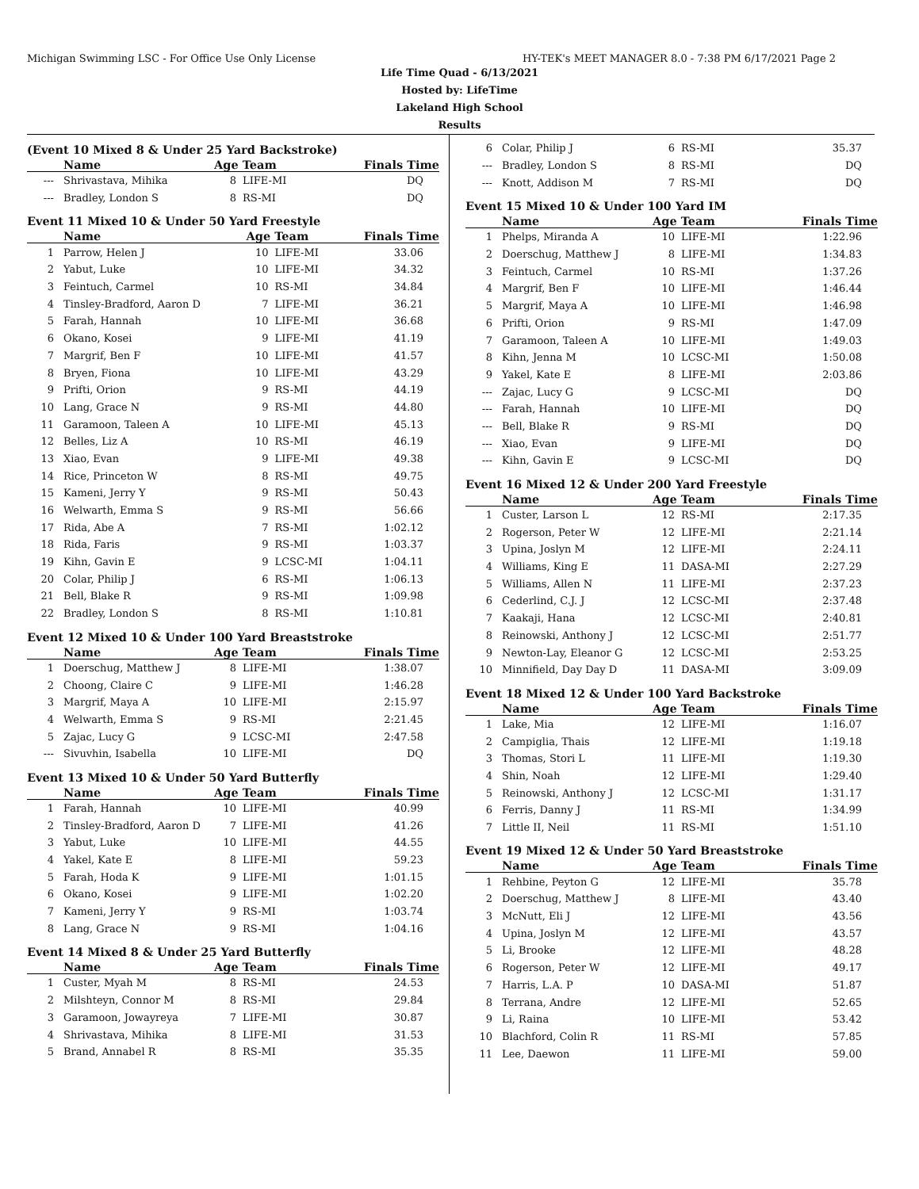Michigan Swimming LSC - For Office Use Only License HY-TEK's MEET MANAGER 8.0 - 7:38 PM 6/17/2021 Page 2
Life Time Quad - 6/13/2021
Hosted by: LifeTime
Lakeland High School
Results
(Event 10 Mixed 8 & Under 25 Yard Backstroke)
| | Name | Age Team | | Finals Time |
| --- | --- | --- | --- | --- |
| --- | Shrivastava, Mihika | 8 | LIFE-MI | DQ |
| --- | Bradley, London S | 8 | RS-MI | DQ |
Event 11 Mixed 10 & Under 50 Yard Freestyle
| | Name | Age Team | | Finals Time |
| --- | --- | --- | --- | --- |
| 1 | Parrow, Helen J | 10 | LIFE-MI | 33.06 |
| 2 | Yabut, Luke | 10 | LIFE-MI | 34.32 |
| 3 | Feintuch, Carmel | 10 | RS-MI | 34.84 |
| 4 | Tinsley-Bradford, Aaron D | 7 | LIFE-MI | 36.21 |
| 5 | Farah, Hannah | 10 | LIFE-MI | 36.68 |
| 6 | Okano, Kosei | 9 | LIFE-MI | 41.19 |
| 7 | Margrif, Ben F | 10 | LIFE-MI | 41.57 |
| 8 | Bryen, Fiona | 10 | LIFE-MI | 43.29 |
| 9 | Prifti, Orion | 9 | RS-MI | 44.19 |
| 10 | Lang, Grace N | 9 | RS-MI | 44.80 |
| 11 | Garamoon, Taleen A | 10 | LIFE-MI | 45.13 |
| 12 | Belles, Liz A | 10 | RS-MI | 46.19 |
| 13 | Xiao, Evan | 9 | LIFE-MI | 49.38 |
| 14 | Rice, Princeton W | 8 | RS-MI | 49.75 |
| 15 | Kameni, Jerry Y | 9 | RS-MI | 50.43 |
| 16 | Welwarth, Emma S | 9 | RS-MI | 56.66 |
| 17 | Rida, Abe A | 7 | RS-MI | 1:02.12 |
| 18 | Rida, Faris | 9 | RS-MI | 1:03.37 |
| 19 | Kihn, Gavin E | 9 | LCSC-MI | 1:04.11 |
| 20 | Colar, Philip J | 6 | RS-MI | 1:06.13 |
| 21 | Bell, Blake R | 9 | RS-MI | 1:09.98 |
| 22 | Bradley, London S | 8 | RS-MI | 1:10.81 |
Event 12 Mixed 10 & Under 100 Yard Breaststroke
| | Name | Age Team | | Finals Time |
| --- | --- | --- | --- | --- |
| 1 | Doerschug, Matthew J | 8 | LIFE-MI | 1:38.07 |
| 2 | Choong, Claire C | 9 | LIFE-MI | 1:46.28 |
| 3 | Margrif, Maya A | 10 | LIFE-MI | 2:15.97 |
| 4 | Welwarth, Emma S | 9 | RS-MI | 2:21.45 |
| 5 | Zajac, Lucy G | 9 | LCSC-MI | 2:47.58 |
| --- | Sivuvhin, Isabella | 10 | LIFE-MI | DQ |
Event 13 Mixed 10 & Under 50 Yard Butterfly
| | Name | Age Team | | Finals Time |
| --- | --- | --- | --- | --- |
| 1 | Farah, Hannah | 10 | LIFE-MI | 40.99 |
| 2 | Tinsley-Bradford, Aaron D | 7 | LIFE-MI | 41.26 |
| 3 | Yabut, Luke | 10 | LIFE-MI | 44.55 |
| 4 | Yakel, Kate E | 8 | LIFE-MI | 59.23 |
| 5 | Farah, Hoda K | 9 | LIFE-MI | 1:01.15 |
| 6 | Okano, Kosei | 9 | LIFE-MI | 1:02.20 |
| 7 | Kameni, Jerry Y | 9 | RS-MI | 1:03.74 |
| 8 | Lang, Grace N | 9 | RS-MI | 1:04.16 |
Event 14 Mixed 8 & Under 25 Yard Butterfly
| | Name | Age Team | | Finals Time |
| --- | --- | --- | --- | --- |
| 1 | Custer, Myah M | 8 | RS-MI | 24.53 |
| 2 | Milshteyn, Connor M | 8 | RS-MI | 29.84 |
| 3 | Garamoon, Jowayreya | 7 | LIFE-MI | 30.87 |
| 4 | Shrivastava, Mihika | 8 | LIFE-MI | 31.53 |
| 5 | Brand, Annabel R | 8 | RS-MI | 35.35 |
| 6 | Colar, Philip J | 6 | RS-MI | 35.37 |
| --- | Bradley, London S | 8 | RS-MI | DQ |
| --- | Knott, Addison M | 7 | RS-MI | DQ |
Event 15 Mixed 10 & Under 100 Yard IM
| | Name | Age Team | | Finals Time |
| --- | --- | --- | --- | --- |
| 1 | Phelps, Miranda A | 10 | LIFE-MI | 1:22.96 |
| 2 | Doerschug, Matthew J | 8 | LIFE-MI | 1:34.83 |
| 3 | Feintuch, Carmel | 10 | RS-MI | 1:37.26 |
| 4 | Margrif, Ben F | 10 | LIFE-MI | 1:46.44 |
| 5 | Margrif, Maya A | 10 | LIFE-MI | 1:46.98 |
| 6 | Prifti, Orion | 9 | RS-MI | 1:47.09 |
| 7 | Garamoon, Taleen A | 10 | LIFE-MI | 1:49.03 |
| 8 | Kihn, Jenna M | 10 | LCSC-MI | 1:50.08 |
| 9 | Yakel, Kate E | 8 | LIFE-MI | 2:03.86 |
| --- | Zajac, Lucy G | 9 | LCSC-MI | DQ |
| --- | Farah, Hannah | 10 | LIFE-MI | DQ |
| --- | Bell, Blake R | 9 | RS-MI | DQ |
| --- | Xiao, Evan | 9 | LIFE-MI | DQ |
| --- | Kihn, Gavin E | 9 | LCSC-MI | DQ |
Event 16 Mixed 12 & Under 200 Yard Freestyle
| | Name | Age Team | | Finals Time |
| --- | --- | --- | --- | --- |
| 1 | Custer, Larson L | 12 | RS-MI | 2:17.35 |
| 2 | Rogerson, Peter W | 12 | LIFE-MI | 2:21.14 |
| 3 | Upina, Joslyn M | 12 | LIFE-MI | 2:24.11 |
| 4 | Williams, King E | 11 | DASA-MI | 2:27.29 |
| 5 | Williams, Allen N | 11 | LIFE-MI | 2:37.23 |
| 6 | Cederlind, C.J. J | 12 | LCSC-MI | 2:37.48 |
| 7 | Kaakaji, Hana | 12 | LCSC-MI | 2:40.81 |
| 8 | Reinowski, Anthony J | 12 | LCSC-MI | 2:51.77 |
| 9 | Newton-Lay, Eleanor G | 12 | LCSC-MI | 2:53.25 |
| 10 | Minnifield, Day Day D | 11 | DASA-MI | 3:09.09 |
Event 18 Mixed 12 & Under 100 Yard Backstroke
| | Name | Age Team | | Finals Time |
| --- | --- | --- | --- | --- |
| 1 | Lake, Mia | 12 | LIFE-MI | 1:16.07 |
| 2 | Campiglia, Thais | 12 | LIFE-MI | 1:19.18 |
| 3 | Thomas, Stori L | 11 | LIFE-MI | 1:19.30 |
| 4 | Shin, Noah | 12 | LIFE-MI | 1:29.40 |
| 5 | Reinowski, Anthony J | 12 | LCSC-MI | 1:31.17 |
| 6 | Ferris, Danny J | 11 | RS-MI | 1:34.99 |
| 7 | Little II, Neil | 11 | RS-MI | 1:51.10 |
Event 19 Mixed 12 & Under 50 Yard Breaststroke
| | Name | Age Team | | Finals Time |
| --- | --- | --- | --- | --- |
| 1 | Rehbine, Peyton G | 12 | LIFE-MI | 35.78 |
| 2 | Doerschug, Matthew J | 8 | LIFE-MI | 43.40 |
| 3 | McNutt, Eli J | 12 | LIFE-MI | 43.56 |
| 4 | Upina, Joslyn M | 12 | LIFE-MI | 43.57 |
| 5 | Li, Brooke | 12 | LIFE-MI | 48.28 |
| 6 | Rogerson, Peter W | 12 | LIFE-MI | 49.17 |
| 7 | Harris, L.A. P | 10 | DASA-MI | 51.87 |
| 8 | Terrana, Andre | 12 | LIFE-MI | 52.65 |
| 9 | Li, Raina | 10 | LIFE-MI | 53.42 |
| 10 | Blachford, Colin R | 11 | RS-MI | 57.85 |
| 11 | Lee, Daewon | 11 | LIFE-MI | 59.00 |